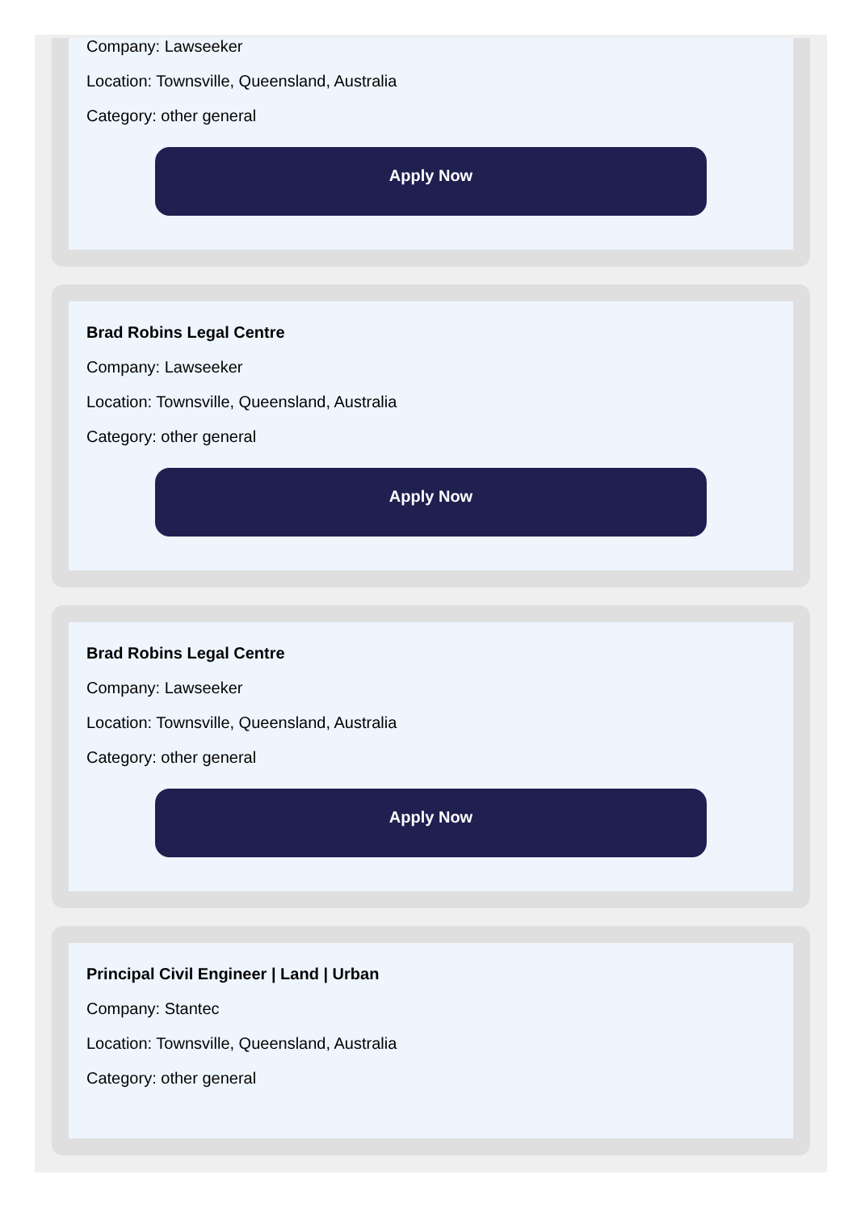Company: Lawseeker
Location: Townsville, Queensland, Australia
Category: other general
Apply Now
Brad Robins Legal Centre
Company: Lawseeker
Location: Townsville, Queensland, Australia
Category: other general
Apply Now
Brad Robins Legal Centre
Company: Lawseeker
Location: Townsville, Queensland, Australia
Category: other general
Apply Now
Principal Civil Engineer | Land | Urban
Company: Stantec
Location: Townsville, Queensland, Australia
Category: other general